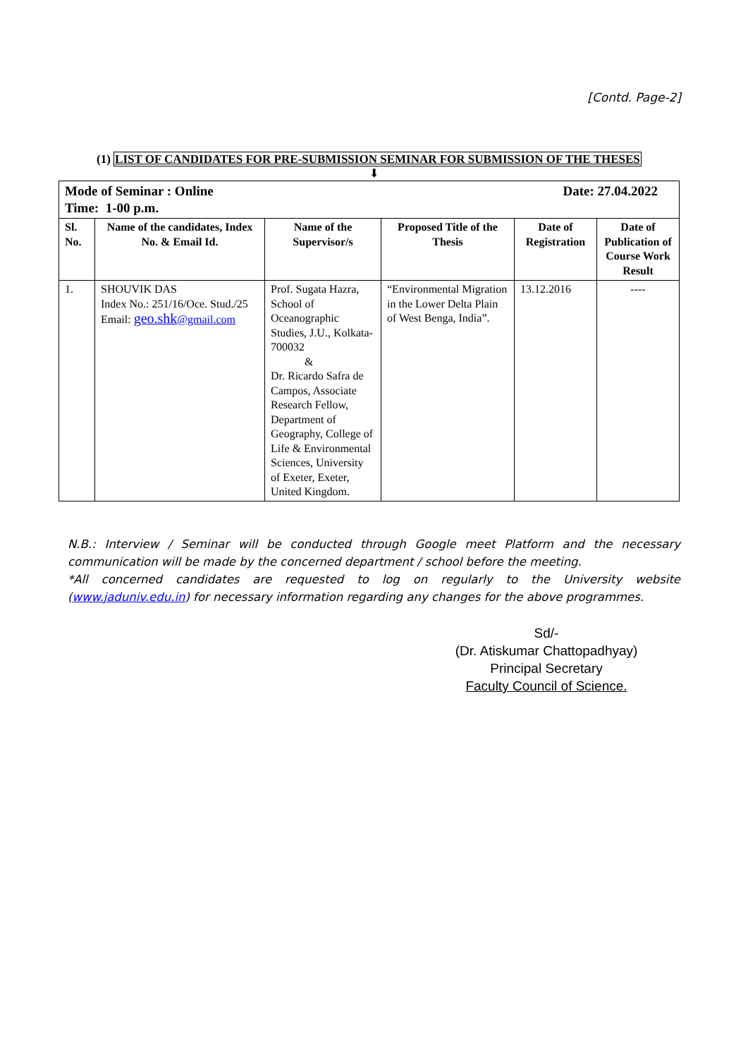[Contd. Page-2]
(1) LIST OF CANDIDATES FOR PRE-SUBMISSION SEMINAR FOR SUBMISSION OF THE THESES
⬇
| Mode of Seminar : Online Date: 27.04.2022 Time: 1-00 p.m. | | | | | |
| Sl. No. | Name of the candidates, Index No. & Email Id. | Name of the Supervisor/s | Proposed Title of the Thesis | Date of Registration | Date of Publication of Course Work Result |
| 1. | SHOUVIK DAS Index No.: 251/16/Oce. Stud./25 Email: geo.shk @gmail.com | Prof. Sugata Hazra, School of Oceanographic Studies, J.U., Kolkata- 700032 & Dr. Ricardo Safra de Campos, Associate Research Fellow, Department of Geography, College of Life & Environmental Sciences, University of Exeter, Exeter, United Kingdom. | “Environmental Migration in the Lower Delta Plain of West Benga, India”. | 13.12.2016 | ---- |
N.B.: Interview / Seminar will be conducted through Google meet Platform and the necessary communication will be made by the concerned department / school before the meeting.
*All concerned candidates are requested to log on regularly to the University website (www.jaduniv.edu.in) for necessary information regarding any changes for the above programmes.
Sd/-
(Dr. Atiskumar Chattopadhyay)
Principal Secretary
Faculty Council of Science.